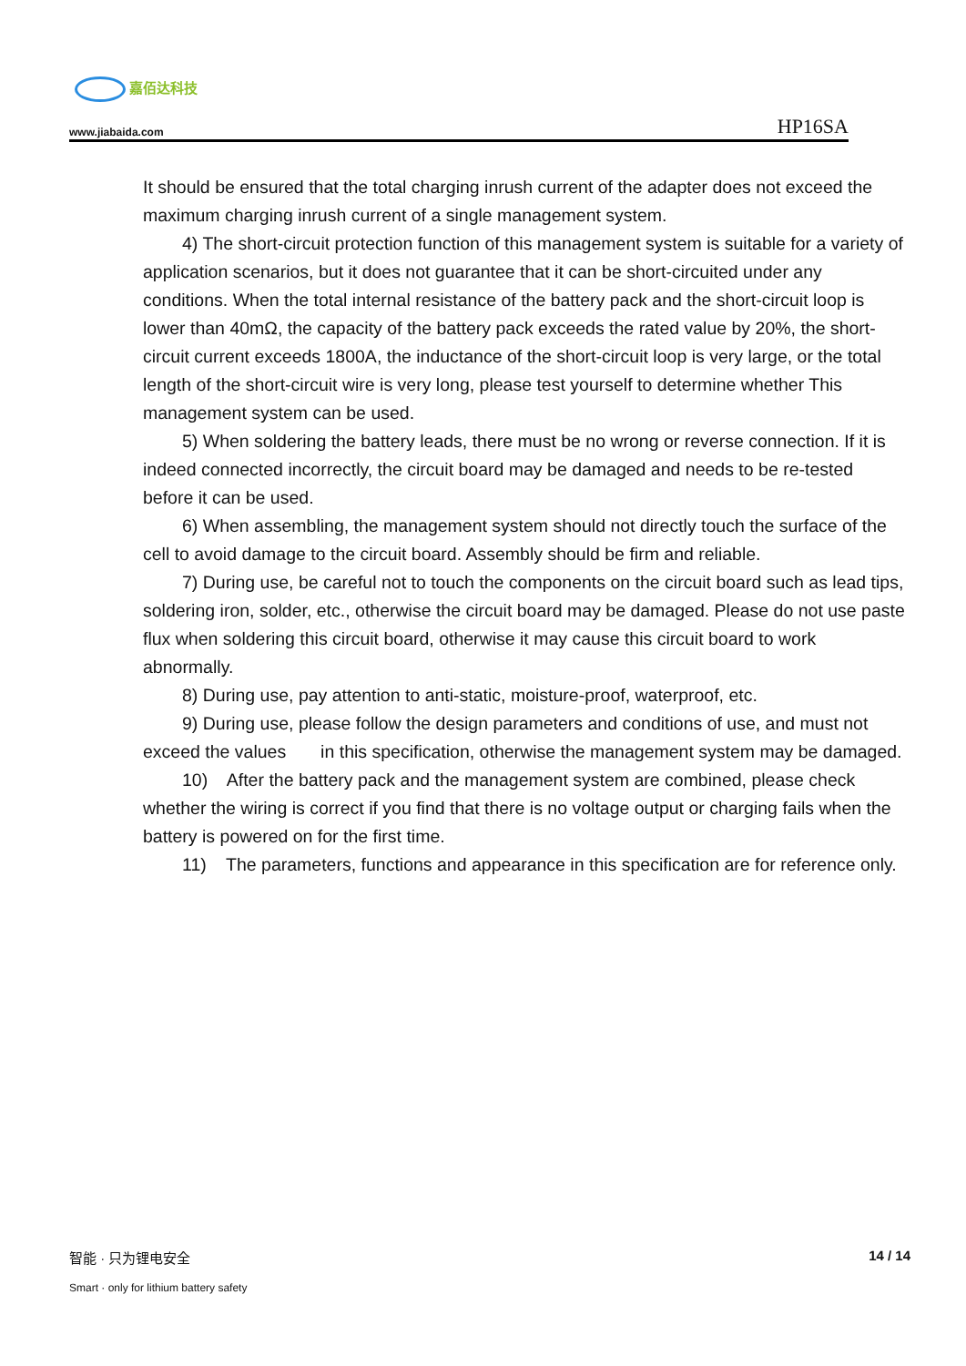嘉佰达科技
www.jiabaida.com
HP16SA
It should be ensured that the total charging inrush current of the adapter does not exceed the maximum charging inrush current of a single management system.
4) The short-circuit protection function of this management system is suitable for a variety of application scenarios, but it does not guarantee that it can be short-circuited under any conditions. When the total internal resistance of the battery pack and the short-circuit loop is lower than 40mΩ, the capacity of the battery pack exceeds the rated value by 20%, the short-circuit current exceeds 1800A, the inductance of the short-circuit loop is very large, or the total length of the short-circuit wire is very long, please test yourself to determine whether This management system can be used.
5) When soldering the battery leads, there must be no wrong or reverse connection. If it is indeed connected incorrectly, the circuit board may be damaged and needs to be re-tested before it can be used.
6) When assembling, the management system should not directly touch the surface of the cell to avoid damage to the circuit board. Assembly should be firm and reliable.
7) During use, be careful not to touch the components on the circuit board such as lead tips, soldering iron, solder, etc., otherwise the circuit board may be damaged. Please do not use paste flux when soldering this circuit board, otherwise it may cause this circuit board to work abnormally.
8) During use, pay attention to anti-static, moisture-proof, waterproof, etc.
9) During use, please follow the design parameters and conditions of use, and must not exceed the values in this specification, otherwise the management system may be damaged.
10) After the battery pack and the management system are combined, please check whether the wiring is correct if you find that there is no voltage output or charging fails when the battery is powered on for the first time.
11) The parameters, functions and appearance in this specification are for reference only.
智能 · 只为锂电安全
14 / 14
Smart · only for lithium battery safety